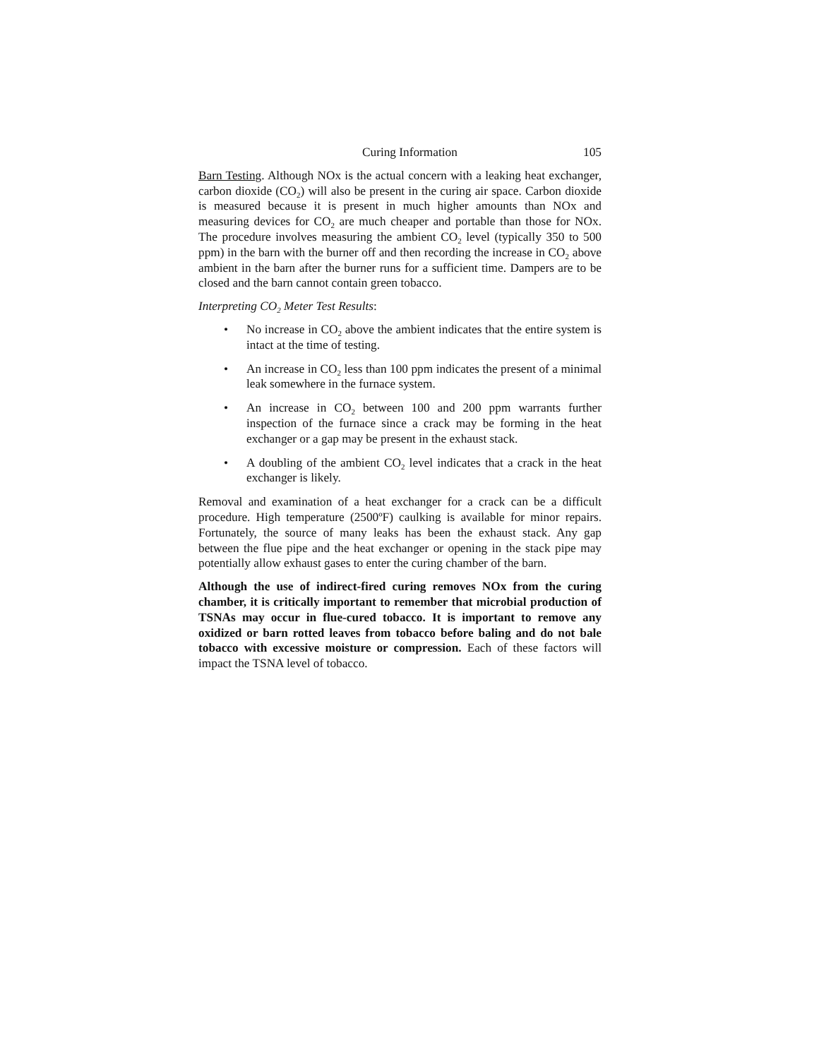Curing Information 105
Barn Testing. Although NOx is the actual concern with a leaking heat exchanger, carbon dioxide (CO<sub>2</sub>) will also be present in the curing air space. Carbon dioxide is measured because it is present in much higher amounts than NOx and measuring devices for CO<sub>2</sub> are much cheaper and portable than those for NOx. The procedure involves measuring the ambient CO<sub>2</sub> level (typically 350 to 500 ppm) in the barn with the burner off and then recording the increase in CO<sub>2</sub> above ambient in the barn after the burner runs for a sufficient time. Dampers are to be closed and the barn cannot contain green tobacco.
Interpreting CO<sub>2</sub> Meter Test Results:
• No increase in CO<sub>2</sub> above the ambient indicates that the entire system is intact at the time of testing.
• An increase in CO<sub>2</sub> less than 100 ppm indicates the present of a minimal leak somewhere in the furnace system.
• An increase in CO<sub>2</sub> between 100 and 200 ppm warrants further inspection of the furnace since a crack may be forming in the heat exchanger or a gap may be present in the exhaust stack.
• A doubling of the ambient CO<sub>2</sub> level indicates that a crack in the heat exchanger is likely.
Removal and examination of a heat exchanger for a crack can be a difficult procedure. High temperature (2500ºF) caulking is available for minor repairs. Fortunately, the source of many leaks has been the exhaust stack. Any gap between the flue pipe and the heat exchanger or opening in the stack pipe may potentially allow exhaust gases to enter the curing chamber of the barn.
Although the use of indirect-fired curing removes NOx from the curing chamber, it is critically important to remember that microbial production of TSNAs may occur in flue-cured tobacco. It is important to remove any oxidized or barn rotted leaves from tobacco before baling and do not bale tobacco with excessive moisture or compression. Each of these factors will impact the TSNA level of tobacco.